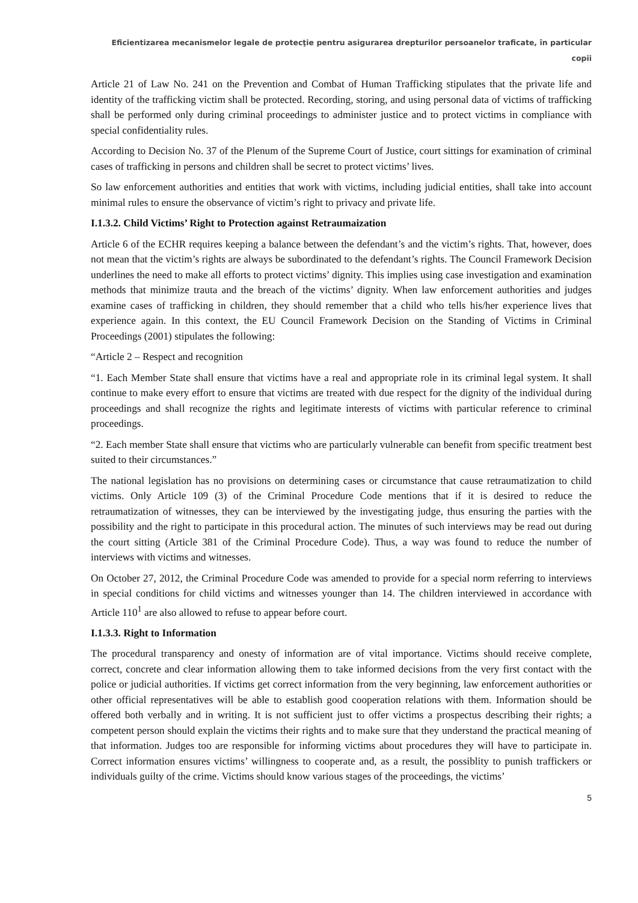Eficientizarea mecanismelor legale de protecţie pentru asigurarea drepturilor persoanelor traficate, în particular copii
Article 21 of Law No. 241 on the Prevention and Combat of Human Trafficking stipulates that the private life and identity of the trafficking victim shall be protected. Recording, storing, and using personal data of victims of trafficking shall be performed only during criminal proceedings to administer justice and to protect victims in compliance with special confidentiality rules.
According to Decision No. 37 of the Plenum of the Supreme Court of Justice, court sittings for examination of criminal cases of trafficking in persons and children shall be secret to protect victims’ lives.
So law enforcement authorities and entities that work with victims, including judicial entities, shall take into account minimal rules to ensure the observance of victim’s right to privacy and private life.
I.1.3.2. Child Victims’ Right to Protection against Retraumaization
Article 6 of the ECHR requires keeping a balance between the defendant’s and the victim’s rights. That, however, does not mean that the victim’s rights are always be subordinated to the defendant’s rights. The Council Framework Decision underlines the need to make all efforts to protect victims’ dignity. This implies using case investigation and examination methods that minimize trauta and the breach of the victims’ dignity. When law enforcement authorities and judges examine cases of trafficking in children, they should remember that a child who tells his/her experience lives that experience again. In this context, the EU Council Framework Decision on the Standing of Victims in Criminal Proceedings (2001) stipulates the following:
“Article 2 – Respect and recognition
“1. Each Member State shall ensure that victims have a real and appropriate role in its criminal legal system. It shall continue to make every effort to ensure that victims are treated with due respect for the dignity of the individual during proceedings and shall recognize the rights and legitimate interests of victims with particular reference to criminal proceedings.
“2. Each member State shall ensure that victims who are particularly vulnerable can benefit from specific treatment best suited to their circumstances.”
The national legislation has no provisions on determining cases or circumstance that cause retraumatization to child victims. Only Article 109 (3) of the Criminal Procedure Code mentions that if it is desired to reduce the retraumatization of witnesses, they can be interviewed by the investigating judge, thus ensuring the parties with the possibility and the right to participate in this procedural action. The minutes of such interviews may be read out during the court sitting (Article 381 of the Criminal Procedure Code). Thus, a way was found to reduce the number of interviews with victims and witnesses.
On October 27, 2012, the Criminal Procedure Code was amended to provide for a special norm referring to interviews in special conditions for child victims and witnesses younger than 14. The children interviewed in accordance with Article 110<sup>1</sup> are also allowed to refuse to appear before court.
I.1.3.3. Right to Information
The procedural transparency and onesty of information are of vital importance. Victims should receive complete, correct, concrete and clear information allowing them to take informed decisions from the very first contact with the police or judicial authorities. If victims get correct information from the very beginning, law enforcement authorities or other official representatives will be able to establish good cooperation relations with them. Information should be offered both verbally and in writing. It is not sufficient just to offer victims a prospectus describing their rights; a competent person should explain the victims their rights and to make sure that they understand the practical meaning of that information. Judges too are responsible for informing victims about procedures they will have to participate in. Correct information ensures victims’ willingness to cooperate and, as a result, the possiblity to punish traffickers or individuals guilty of the crime. Victims should know various stages of the proceedings, the victims’
5